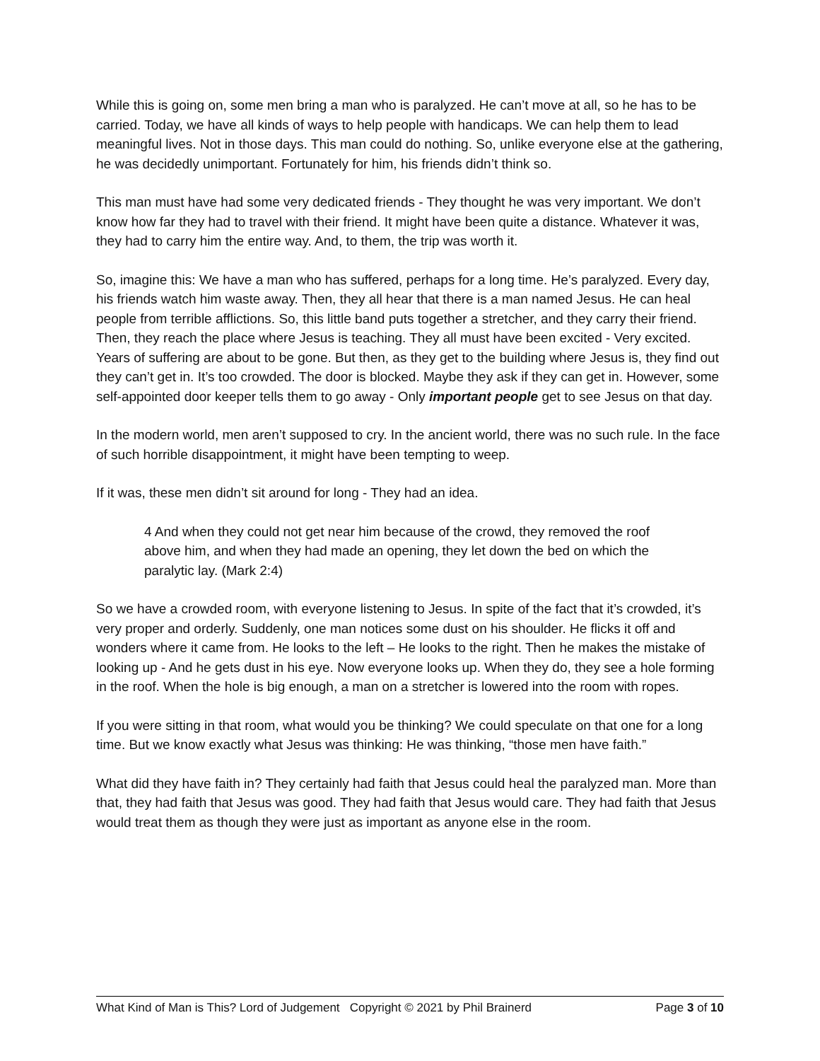While this is going on, some men bring a man who is paralyzed. He can’t move at all, so he has to be carried. Today, we have all kinds of ways to help people with handicaps. We can help them to lead meaningful lives. Not in those days. This man could do nothing. So, unlike everyone else at the gathering, he was decidedly unimportant. Fortunately for him, his friends didn’t think so.
This man must have had some very dedicated friends - They thought he was very important. We don’t know how far they had to travel with their friend. It might have been quite a distance. Whatever it was, they had to carry him the entire way. And, to them, the trip was worth it.
So, imagine this: We have a man who has suffered, perhaps for a long time. He’s paralyzed. Every day, his friends watch him waste away. Then, they all hear that there is a man named Jesus. He can heal people from terrible afflictions. So, this little band puts together a stretcher, and they carry their friend. Then, they reach the place where Jesus is teaching. They all must have been excited - Very excited. Years of suffering are about to be gone. But then, as they get to the building where Jesus is, they find out they can’t get in. It’s too crowded. The door is blocked. Maybe they ask if they can get in. However, some self-appointed door keeper tells them to go away - Only important people get to see Jesus on that day.
In the modern world, men aren’t supposed to cry. In the ancient world, there was no such rule. In the face of such horrible disappointment, it might have been tempting to weep.
If it was, these men didn’t sit around for long - They had an idea.
4 And when they could not get near him because of the crowd, they removed the roof above him, and when they had made an opening, they let down the bed on which the paralytic lay. (Mark 2:4)
So we have a crowded room, with everyone listening to Jesus. In spite of the fact that it’s crowded, it’s very proper and orderly. Suddenly, one man notices some dust on his shoulder. He flicks it off and wonders where it came from. He looks to the left – He looks to the right. Then he makes the mistake of looking up - And he gets dust in his eye. Now everyone looks up. When they do, they see a hole forming in the roof. When the hole is big enough, a man on a stretcher is lowered into the room with ropes.
If you were sitting in that room, what would you be thinking? We could speculate on that one for a long time. But we know exactly what Jesus was thinking: He was thinking, “those men have faith.”
What did they have faith in? They certainly had faith that Jesus could heal the paralyzed man. More than that, they had faith that Jesus was good. They had faith that Jesus would care. They had faith that Jesus would treat them as though they were just as important as anyone else in the room.
What Kind of Man is This? Lord of Judgement Copyright © 2021 by Phil Brainerd Page 3 of 10